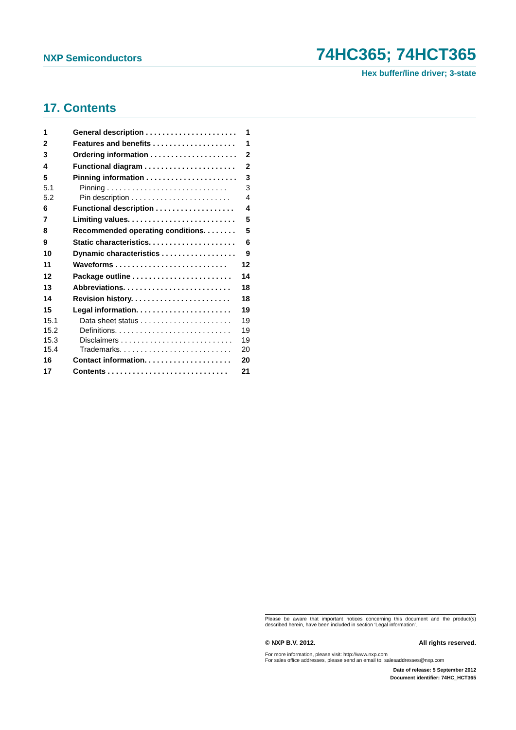NXP Semiconductors 74HC365; 74HCT365
Hex buffer/line driver; 3-state
17. Contents
1 General description . . . . . . . . . . . . . . . . . . . . . . 1
2 Features and benefits . . . . . . . . . . . . . . . . . . . . 1
3 Ordering information . . . . . . . . . . . . . . . . . . . . . 2
4 Functional diagram . . . . . . . . . . . . . . . . . . . . . . 2
5 Pinning information . . . . . . . . . . . . . . . . . . . . . . 3
5.1 Pinning . . . . . . . . . . . . . . . . . . . . . . . . . . . . . 3
5.2 Pin description . . . . . . . . . . . . . . . . . . . . . . . . 4
6 Functional description . . . . . . . . . . . . . . . . . . . 4
7 Limiting values. . . . . . . . . . . . . . . . . . . . . . . . . . 5
8 Recommended operating conditions. . . . . . . . 5
9 Static characteristics. . . . . . . . . . . . . . . . . . . . . 6
10 Dynamic characteristics . . . . . . . . . . . . . . . . . . 9
11 Waveforms . . . . . . . . . . . . . . . . . . . . . . . . . . . 12
12 Package outline . . . . . . . . . . . . . . . . . . . . . . . . 14
13 Abbreviations. . . . . . . . . . . . . . . . . . . . . . . . . . 18
14 Revision history. . . . . . . . . . . . . . . . . . . . . . . . 18
15 Legal information. . . . . . . . . . . . . . . . . . . . . . . 19
15.1 Data sheet status . . . . . . . . . . . . . . . . . . . . . . 19
15.2 Definitions. . . . . . . . . . . . . . . . . . . . . . . . . . . . 19
15.3 Disclaimers . . . . . . . . . . . . . . . . . . . . . . . . . . . 19
15.4 Trademarks. . . . . . . . . . . . . . . . . . . . . . . . . . . 20
16 Contact information. . . . . . . . . . . . . . . . . . . . . 20
17 Contents . . . . . . . . . . . . . . . . . . . . . . . . . . . . . 21
Please be aware that important notices concerning this document and the product(s) described herein, have been included in section ‘Legal information’.
© NXP B.V. 2012. All rights reserved.
For more information, please visit: http://www.nxp.com
For sales office addresses, please send an email to: salesaddresses@nxp.com
Date of release: 5 September 2012
Document identifier: 74HC_HCT365